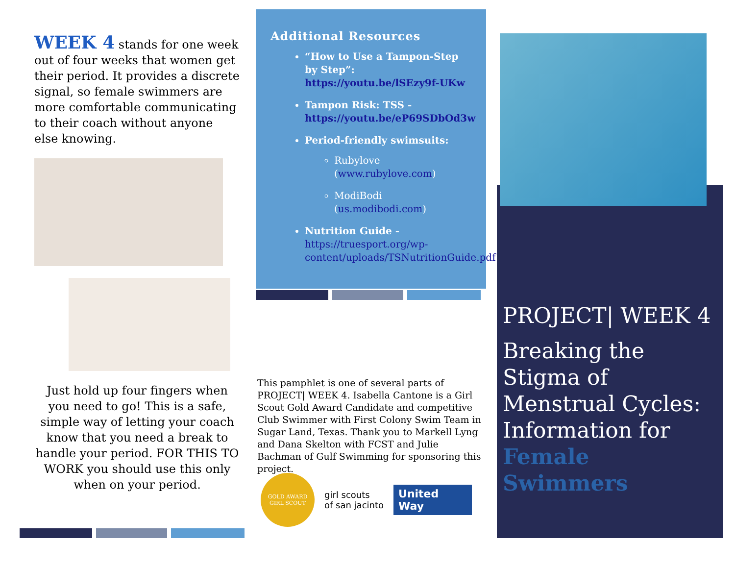WEEK 4 stands for one week out of four weeks that women get their period. It provides a discrete signal, so female swimmers are more comfortable communicating to their coach without anyone else knowing.
Just hold up four fingers when you need to go! This is a safe, simple way of letting your coach know that you need a break to handle your period. FOR THIS TO WORK you should use this only when on your period.
Additional Resources
“How to Use a Tampon-Step by Step”: https://youtu.be/lSEzy9f-UKw
Tampon Risk: TSS - https://youtu.be/eP69SDbOd3w
Period-friendly swimsuits:
Rubylove (www.rubylove.com)
ModiBodi (us.modibodi.com)
Nutrition Guide - https://truesport.org/wp-content/uploads/TSNutritionGuide.pdf
This pamphlet is one of several parts of PROJECT| WEEK 4. Isabella Cantone is a Girl Scout Gold Award Candidate and competitive Club Swimmer with First Colony Swim Team in Sugar Land, Texas. Thank you to Markell Lyng and Dana Skelton with FCST and Julie Bachman of Gulf Swimming for sponsoring this project.
GOLD AWARD
GIRL SCOUT
girl scouts
of san jacinto
United Way
PROJECT| WEEK 4
Breaking the Stigma of Menstrual Cycles: Information for Female Swimmers